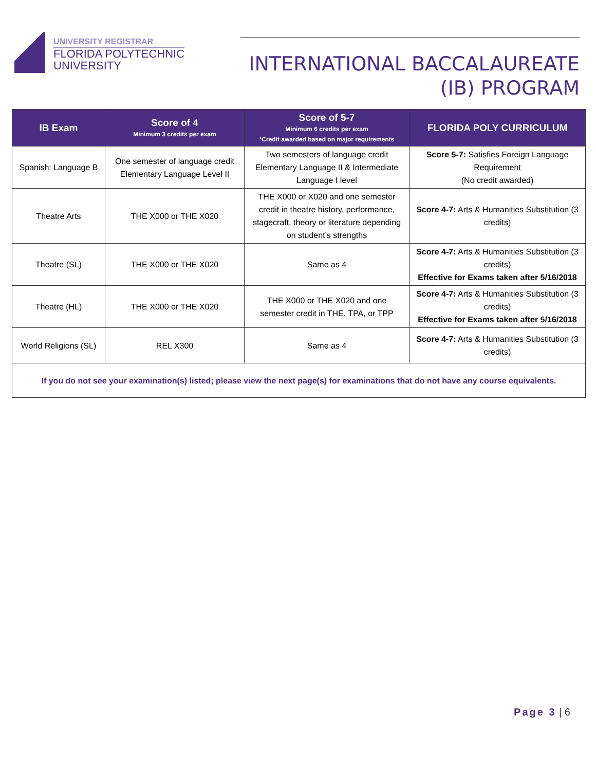UNIVERSITY REGISTRAR
FLORIDA POLYTECHNIC
UNIVERSITY
INTERNATIONAL BACCALAUREATE
(IB) PROGRAM
| IB Exam | Score of 4 Minimum 3 credits per exam | Score of 5-7 Minimum 6 credits per exam *Credit awarded based on major requirements | FLORIDA POLY CURRICULUM |
| --- | --- | --- | --- |
| Spanish: Language B | One semester of language credit Elementary Language Level II | Two semesters of language credit Elementary Language II & Intermediate Language I level | Score 5-7: Satisfies Foreign Language Requirement (No credit awarded) |
| Theatre Arts | THE X000 or THE X020 | THE X000 or X020 and one semester credit in theatre history, performance, stagecraft, theory or literature depending on student’s strengths | Score 4-7: Arts & Humanities Substitution (3 credits) |
| Theatre (SL) | THE X000 or THE X020 | Same as 4 | Score 4-7: Arts & Humanities Substitution (3 credits) Effective for Exams taken after 5/16/2018 |
| Theatre (HL) | THE X000 or THE X020 | THE X000 or THE X020 and one semester credit in THE, TPA, or TPP | Score 4-7: Arts & Humanities Substitution (3 credits) Effective for Exams taken after 5/16/2018 |
| World Religions (SL) | REL X300 | Same as 4 | Score 4-7: Arts & Humanities Substitution (3 credits) |
| If you do not see your examination(s) listed; please view the next page(s) for examinations that do not have any course equivalents. | | | |
Page 3 | 6